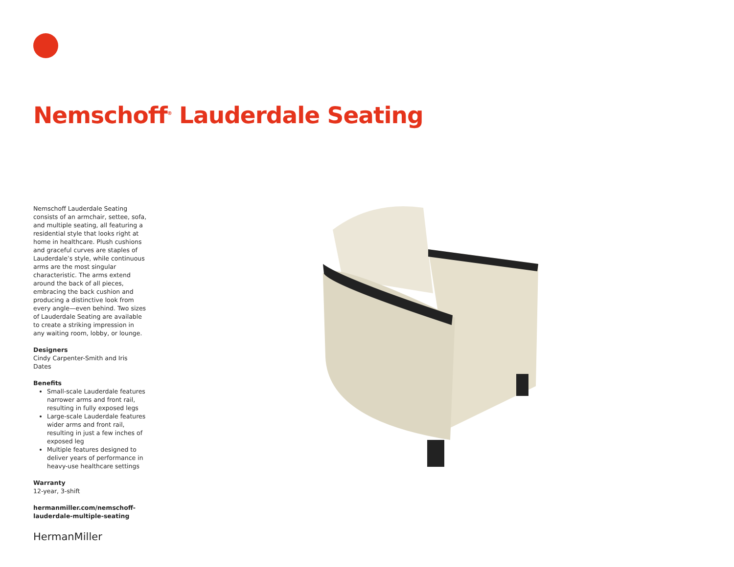Nemschoff<sup>®</sup> Lauderdale Seating
Nemschoff Lauderdale Seating consists of an armchair, settee, sofa, and multiple seating, all featuring a residential style that looks right at home in healthcare. Plush cushions and graceful curves are staples of Lauderdale’s style, while continuous arms are the most singular characteristic. The arms extend around the back of all pieces, embracing the back cushion and producing a distinctive look from every angle—even behind. Two sizes of Lauderdale Seating are available to create a striking impression in any waiting room, lobby, or lounge.
Designers
Cindy Carpenter-Smith and Iris Dates
Benefits
Small-scale Lauderdale features narrower arms and front rail, resulting in fully exposed legs
Large-scale Lauderdale features wider arms and front rail, resulting in just a few inches of exposed leg
Multiple features designed to deliver years of performance in heavy-use healthcare settings
Warranty
12-year, 3-shift
hermanmiller.com/nemschoff-lauderdale-multiple-seating
HermanMiller